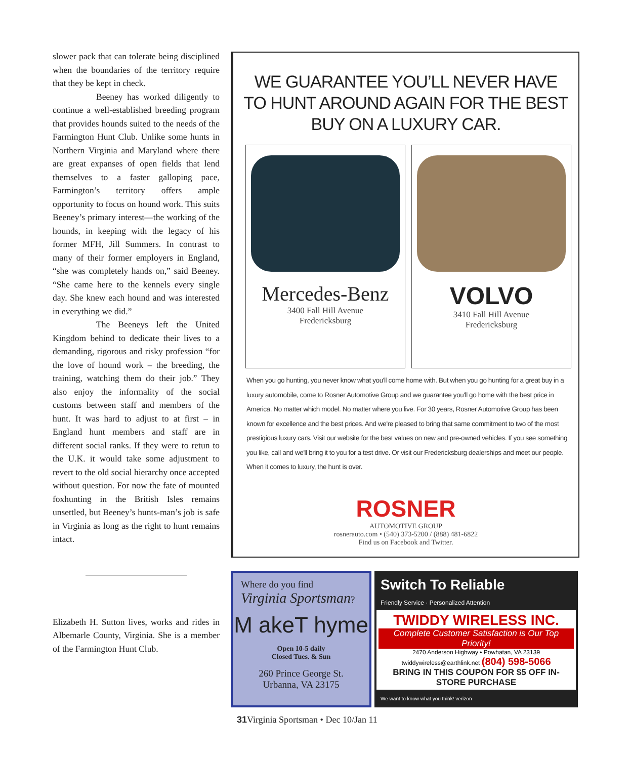slower pack that can tolerate being disciplined when the boundaries of the territory require that they be kept in check.
Beeney has worked diligently to continue a well-established breeding program that provides hounds suited to the needs of the Farmington Hunt Club. Unlike some hunts in Northern Virginia and Maryland where there are great expanses of open fields that lend themselves to a faster galloping pace, Farmington’s territory offers ample opportunity to focus on hound work. This suits Beeney’s primary interest—the working of the hounds, in keeping with the legacy of his former MFH, Jill Summers. In contrast to many of their former employers in England, “she was completely hands on,” said Beeney. “She came here to the kennels every single day. She knew each hound and was interested in everything we did.”
The Beeneys left the United Kingdom behind to dedicate their lives to a demanding, rigorous and risky profession “for the love of hound work – the breeding, the training, watching them do their job.” They also enjoy the informality of the social customs between staff and members of the hunt. It was hard to adjust to at first – in England hunt members and staff are in different social ranks. If they were to retun to the U.K. it would take some adjustment to revert to the old social hierarchy once accepted without question. For now the fate of mounted foxhunting in the British Isles remains unsettled, but Beeney’s hunts-man’s job is safe in Virginia as long as the right to hunt remains intact.
Elizabeth H. Sutton lives, works and rides in Albemarle County, Virginia. She is a member of the Farmington Hunt Club.
WE GUARANTEE YOU’LL NEVER HAVE TO HUNT AROUND AGAIN FOR THE BEST BUY ON A LUXURY CAR.
Mercedes-Benz
3400 Fall Hill Avenue
Fredericksburg
VOLVO
3410 Fall Hill Avenue
Fredericksburg
When you go hunting, you never know what you'll come home with. But when you go hunting for a great buy in a luxury automobile, come to Rosner Automotive Group and we guarantee you'll go home with the best price in America. No matter which model. No matter where you live. For 30 years, Rosner Automotive Group has been known for excellence and the best prices. And we're pleased to bring that same commitment to two of the most prestigious luxury cars. Visit our website for the best values on new and pre-owned vehicles. If you see something you like, call and we'll bring it to you for a test drive. Or visit our Fredericksburg dealerships and meet our people. When it comes to luxury, the hunt is over.
ROSNER
AUTOMOTIVE GROUP
rosnerauto.com • (540) 373-5200 / (888) 481-6822
Find us on Facebook and Twitter.
Where do you find
Virginia Sportsman?
M akeT hyme
Open 10-5 daily
Closed Tues. & Sun
260 Prince George St.
Urbanna, VA 23175
Switch To Reliable
Friendly Service · Personalized Attention
TWIDDY WIRELESS INC.
Complete Customer Satisfaction is Our Top Priority!
2470 Anderson Highway • Powhatan, VA 23139 twiddywireless@earthlink.net (804) 598-5066
BRING IN THIS COUPON FOR $5 OFF IN-STORE PURCHASE
We want to know what you think! verizon
31 Virginia Sportsman • Dec 10/Jan 11